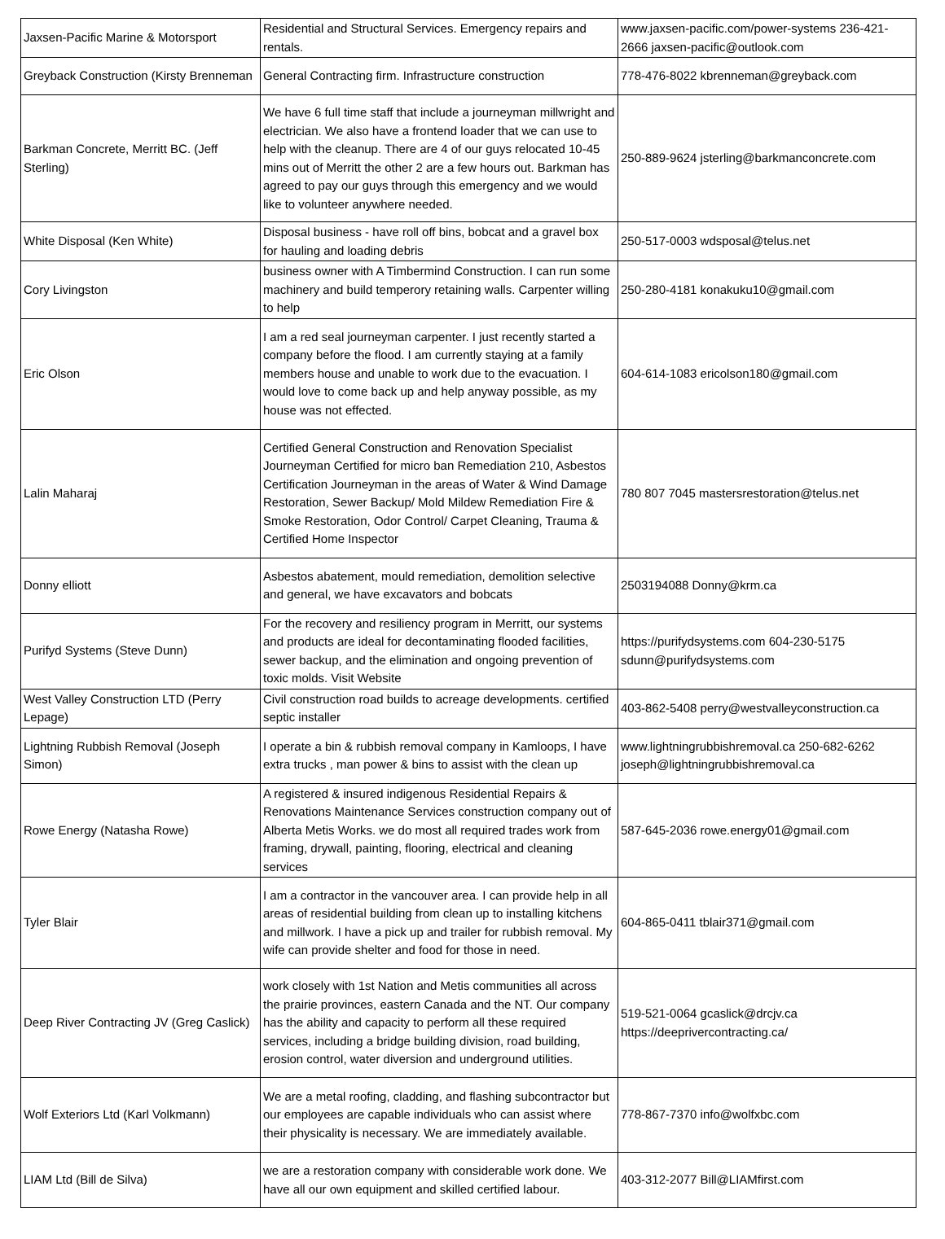| Jaxsen-Pacific Marine & Motorsport | Residential and Structural Services. Emergency repairs and rentals. | www.jaxsen-pacific.com/power-systems 236-421-2666 jaxsen-pacific@outlook.com |
| Greyback Construction (Kirsty Brenneman | General Contracting firm. Infrastructure construction | 778-476-8022 kbrenneman@greyback.com |
| Barkman Concrete, Merritt BC. (Jeff Sterling) | We have 6 full time staff that include a journeyman millwright and electrician. We also have a frontend loader that we can use to help with the cleanup. There are 4 of our guys relocated 10-45 mins out of Merritt the other 2 are a few hours out. Barkman has agreed to pay our guys through this emergency and we would like to volunteer anywhere needed. | 250-889-9624 jsterling@barkmanconcrete.com |
| White Disposal (Ken White) | Disposal business - have roll off bins, bobcat and a gravel box for hauling and loading debris | 250-517-0003 wdsposal@telus.net |
| Cory Livingston | business owner with A Timbermind Construction. I can run some machinery and build temperory retaining walls. Carpenter willing to help | 250-280-4181 konakuku10@gmail.com |
| Eric Olson | I am a red seal journeyman carpenter. I just recently started a company before the flood. I am currently staying at a family members house and unable to work due to the evacuation. I would love to come back up and help anyway possible, as my house was not effected. | 604-614-1083 ericolson180@gmail.com |
| Lalin Maharaj | Certified General Construction and Renovation Specialist Journeyman Certified for micro ban Remediation 210, Asbestos Certification Journeyman in the areas of Water & Wind Damage Restoration, Sewer Backup/ Mold Mildew Remediation Fire & Smoke Restoration, Odor Control/ Carpet Cleaning, Trauma & Certified Home Inspector | 780 807 7045 mastersrestoration@telus.net |
| Donny elliott | Asbestos abatement, mould remediation, demolition selective and general, we have excavators and bobcats | 2503194088 Donny@krm.ca |
| Purifyd Systems (Steve Dunn) | For the recovery and resiliency program in Merritt, our systems and products are ideal for decontaminating flooded facilities, sewer backup, and the elimination and ongoing prevention of toxic molds. Visit Website | https://purifydsystems.com 604-230-5175 sdunn@purifydsystems.com |
| West Valley Construction LTD (Perry Lepage) | Civil construction road builds to acreage developments. certified septic installer | 403-862-5408 perry@westvalleyconstruction.ca |
| Lightning Rubbish Removal (Joseph Simon) | I operate a bin & rubbish removal company in Kamloops, I have extra trucks , man power & bins to assist with the clean up | www.lightningrubbishremoval.ca 250-682-6262 joseph@lightningrubbishremoval.ca |
| Rowe Energy (Natasha Rowe) | A registered & insured indigenous Residential Repairs & Renovations Maintenance Services construction company out of Alberta Metis Works. we do most all required trades work from framing, drywall, painting, flooring, electrical and cleaning services | 587-645-2036 rowe.energy01@gmail.com |
| Tyler Blair | I am a contractor in the vancouver area. I can provide help in all areas of residential building from clean up to installing kitchens and millwork. I have a pick up and trailer for rubbish removal. My wife can provide shelter and food for those in need. | 604-865-0411 tblair371@gmail.com |
| Deep River Contracting JV (Greg Caslick) | work closely with 1st Nation and Metis communities all across the prairie provinces, eastern Canada and the NT. Our company has the ability and capacity to perform all these required services, including a bridge building division, road building, erosion control, water diversion and underground utilities. | 519-521-0064 gcaslick@drcjv.ca https://deeprivercontracting.ca/ |
| Wolf Exteriors Ltd (Karl Volkmann) | We are a metal roofing, cladding, and flashing subcontractor but our employees are capable individuals who can assist where their physicality is necessary. We are immediately available. | 778-867-7370 info@wolfxbc.com |
| LIAM Ltd (Bill de Silva) | we are a restoration company with considerable work done. We have all our own equipment and skilled certified labour. | 403-312-2077 Bill@LIAMfirst.com |